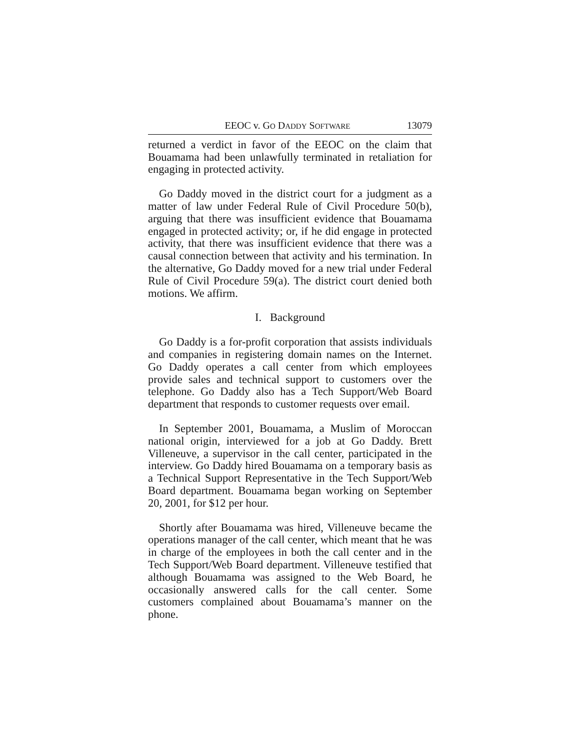EEOC v. GO DADDY SOFTWARE 13079
returned a verdict in favor of the EEOC on the claim that Bouamama had been unlawfully terminated in retaliation for engaging in protected activity.
Go Daddy moved in the district court for a judgment as a matter of law under Federal Rule of Civil Procedure 50(b), arguing that there was insufficient evidence that Bouamama engaged in protected activity; or, if he did engage in protected activity, that there was insufficient evidence that there was a causal connection between that activity and his termination. In the alternative, Go Daddy moved for a new trial under Federal Rule of Civil Procedure 59(a). The district court denied both motions. We affirm.
I. Background
Go Daddy is a for-profit corporation that assists individuals and companies in registering domain names on the Internet. Go Daddy operates a call center from which employees provide sales and technical support to customers over the telephone. Go Daddy also has a Tech Support/Web Board department that responds to customer requests over email.
In September 2001, Bouamama, a Muslim of Moroccan national origin, interviewed for a job at Go Daddy. Brett Villeneuve, a supervisor in the call center, participated in the interview. Go Daddy hired Bouamama on a temporary basis as a Technical Support Representative in the Tech Support/Web Board department. Bouamama began working on September 20, 2001, for $12 per hour.
Shortly after Bouamama was hired, Villeneuve became the operations manager of the call center, which meant that he was in charge of the employees in both the call center and in the Tech Support/Web Board department. Villeneuve testified that although Bouamama was assigned to the Web Board, he occasionally answered calls for the call center. Some customers complained about Bouamama’s manner on the phone.